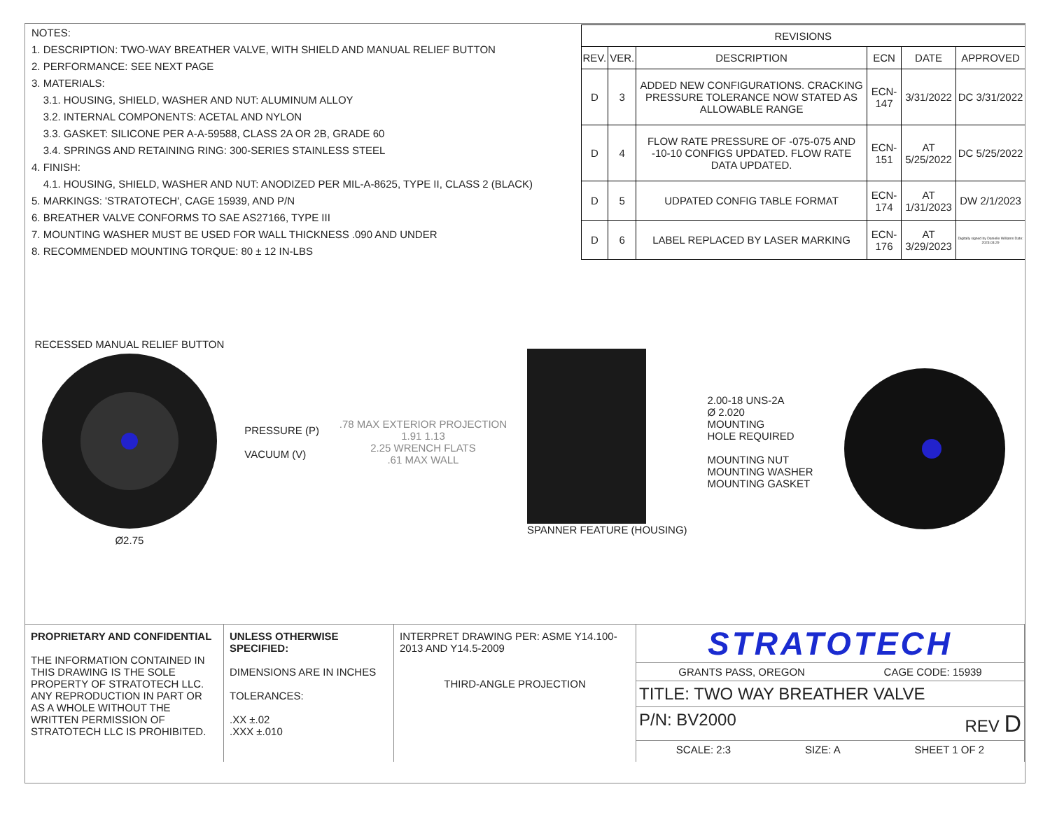NOTES:
1. DESCRIPTION: TWO-WAY BREATHER VALVE, WITH SHIELD AND MANUAL RELIEF BUTTON
2. PERFORMANCE: SEE NEXT PAGE
3. MATERIALS:
3.1. HOUSING, SHIELD, WASHER AND NUT: ALUMINUM ALLOY
3.2. INTERNAL COMPONENTS: ACETAL AND NYLON
3.3. GASKET: SILICONE PER A-A-59588, CLASS 2A OR 2B, GRADE 60
3.4. SPRINGS AND RETAINING RING: 300-SERIES STAINLESS STEEL
4. FINISH:
4.1. HOUSING, SHIELD, WASHER AND NUT: ANODIZED PER MIL-A-8625, TYPE II, CLASS 2 (BLACK)
5. MARKINGS: 'STRATOTECH', CAGE 15939, AND P/N
6. BREATHER VALVE CONFORMS TO SAE AS27166, TYPE III
7. MOUNTING WASHER MUST BE USED FOR WALL THICKNESS .090 AND UNDER
8. RECOMMENDED MOUNTING TORQUE: 80 ± 12 IN-LBS
| REVISIONS | | | | | |
| --- | --- | --- | --- | --- | --- |
| REV. | VER. | DESCRIPTION | ECN | DATE | APPROVED |
| D | 3 | ADDED NEW CONFIGURATIONS. CRACKING PRESSURE TOLERANCE NOW STATED AS ALLOWABLE RANGE | ECN-147 | 3/31/2022 | DC 3/31/2022 |
| D | 4 | FLOW RATE PRESSURE OF -075-075 AND -10-10 CONFIGS UPDATED. FLOW RATE DATA UPDATED. | ECN-151 | AT 5/25/2022 | DC 5/25/2022 |
| D | 5 | UDPATED CONFIG TABLE FORMAT | ECN-174 | AT 1/31/2023 | DW 2/1/2023 |
| D | 6 | LABEL REPLACED BY LASER MARKING | ECN-176 | AT 3/29/2023 | Digitally signed by Danielle Williams Date: 2023.03.29 |
RECESSED MANUAL RELIEF BUTTON
Ø2.75
PRESSURE (P)
VACUUM (V)
.78 MAX EXTERIOR PROJECTION
1.91 1.13
2.25 WRENCH FLATS
.61 MAX WALL
SPANNER FEATURE (HOUSING)
2.00-18 UNS-2A
Ø 2.020
MOUNTING
HOLE REQUIRED
MOUNTING NUT
MOUNTING WASHER
MOUNTING GASKET
PROPRIETARY AND CONFIDENTIAL
THE INFORMATION CONTAINED IN THIS DRAWING IS THE SOLE PROPERTY OF STRATOTECH LLC. ANY REPRODUCTION IN PART OR AS A WHOLE WITHOUT THE WRITTEN PERMISSION OF STRATOTECH LLC IS PROHIBITED.
UNLESS OTHERWISE SPECIFIED:
DIMENSIONS ARE IN INCHES
TOLERANCES:
.XX ±.02
.XXX ±.010
INTERPRET DRAWING PER: ASME Y14.100-2013 AND Y14.5-2009
THIRD-ANGLE PROJECTION
STRATOTECH
GRANTS PASS, OREGON CAGE CODE: 15939
TITLE: TWO WAY BREATHER VALVE
P/N: BV2000 REV D
SCALE: 2:3 SIZE: A SHEET 1 OF 2